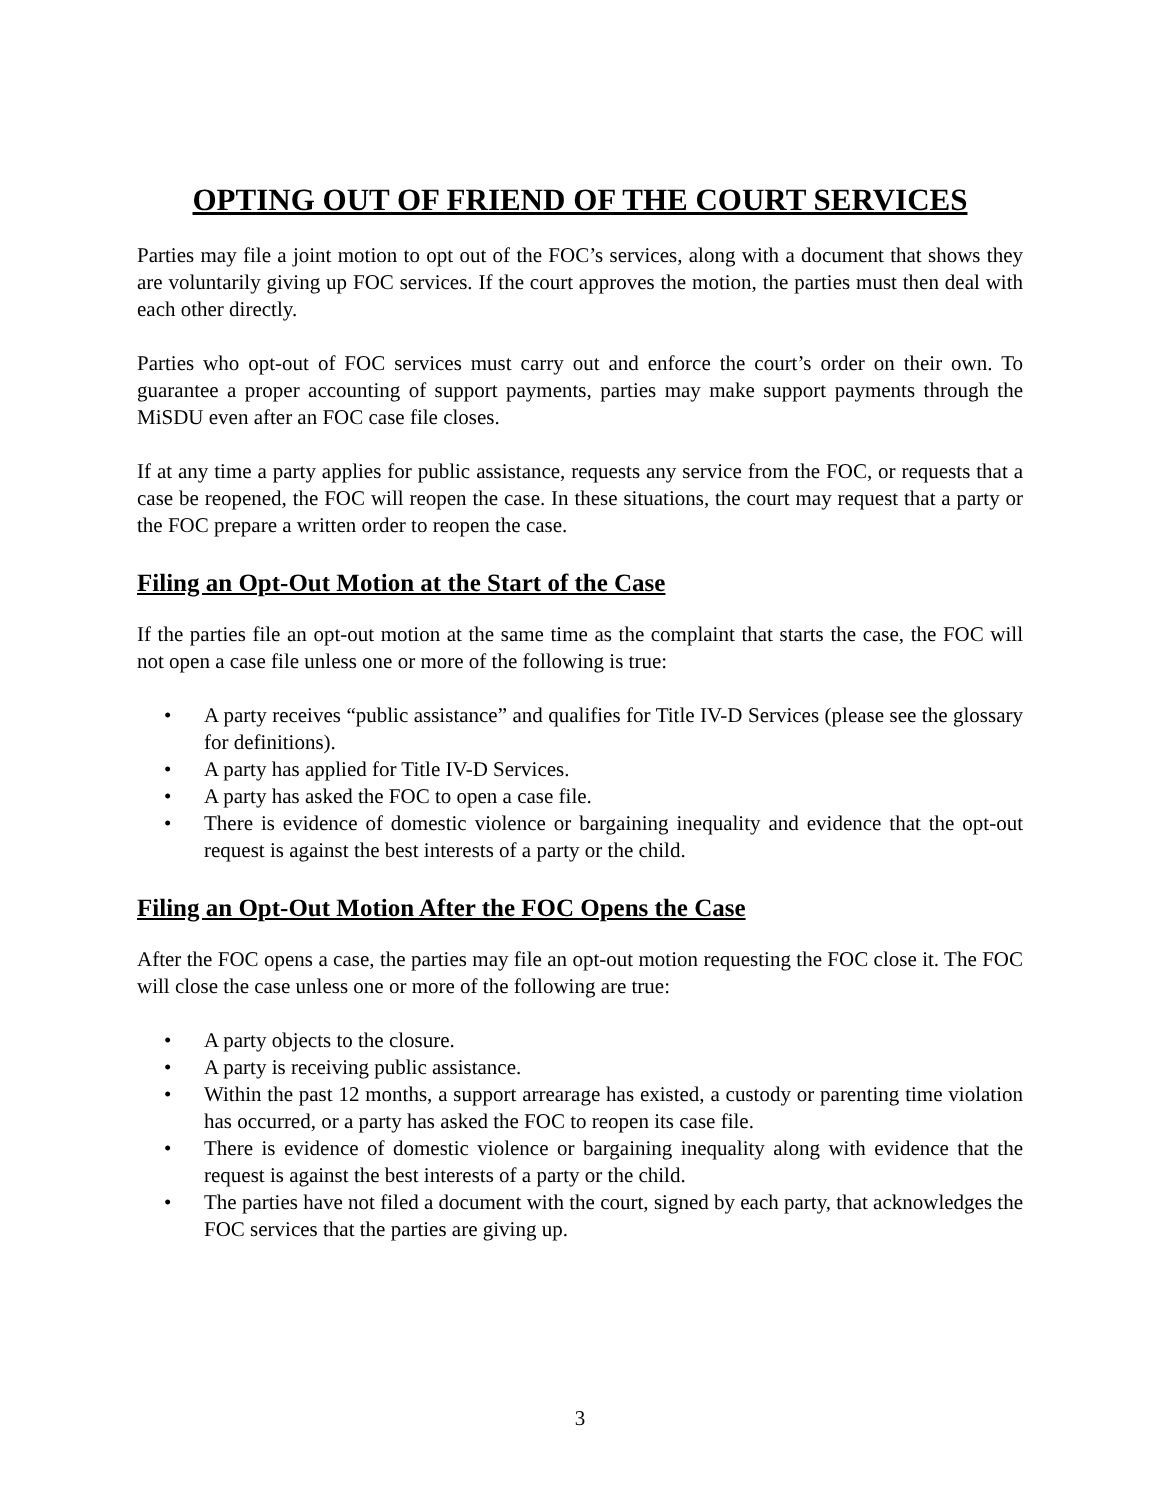OPTING OUT OF FRIEND OF THE COURT SERVICES
Parties may file a joint motion to opt out of the FOC’s services, along with a document that shows they are voluntarily giving up FOC services. If the court approves the motion, the parties must then deal with each other directly.
Parties who opt-out of FOC services must carry out and enforce the court’s order on their own. To guarantee a proper accounting of support payments, parties may make support payments through the MiSDU even after an FOC case file closes.
If at any time a party applies for public assistance, requests any service from the FOC, or requests that a case be reopened, the FOC will reopen the case. In these situations, the court may request that a party or the FOC prepare a written order to reopen the case.
Filing an Opt-Out Motion at the Start of the Case
If the parties file an opt-out motion at the same time as the complaint that starts the case, the FOC will not open a case file unless one or more of the following is true:
• A party receives “public assistance” and qualifies for Title IV-D Services (please see the glossary for definitions).
• A party has applied for Title IV-D Services.
• A party has asked the FOC to open a case file.
• There is evidence of domestic violence or bargaining inequality and evidence that the opt-out request is against the best interests of a party or the child.
Filing an Opt-Out Motion After the FOC Opens the Case
After the FOC opens a case, the parties may file an opt-out motion requesting the FOC close it. The FOC will close the case unless one or more of the following are true:
• A party objects to the closure.
• A party is receiving public assistance.
• Within the past 12 months, a support arrearage has existed, a custody or parenting time violation has occurred, or a party has asked the FOC to reopen its case file.
• There is evidence of domestic violence or bargaining inequality along with evidence that the request is against the best interests of a party or the child.
• The parties have not filed a document with the court, signed by each party, that acknowledges the FOC services that the parties are giving up.
3